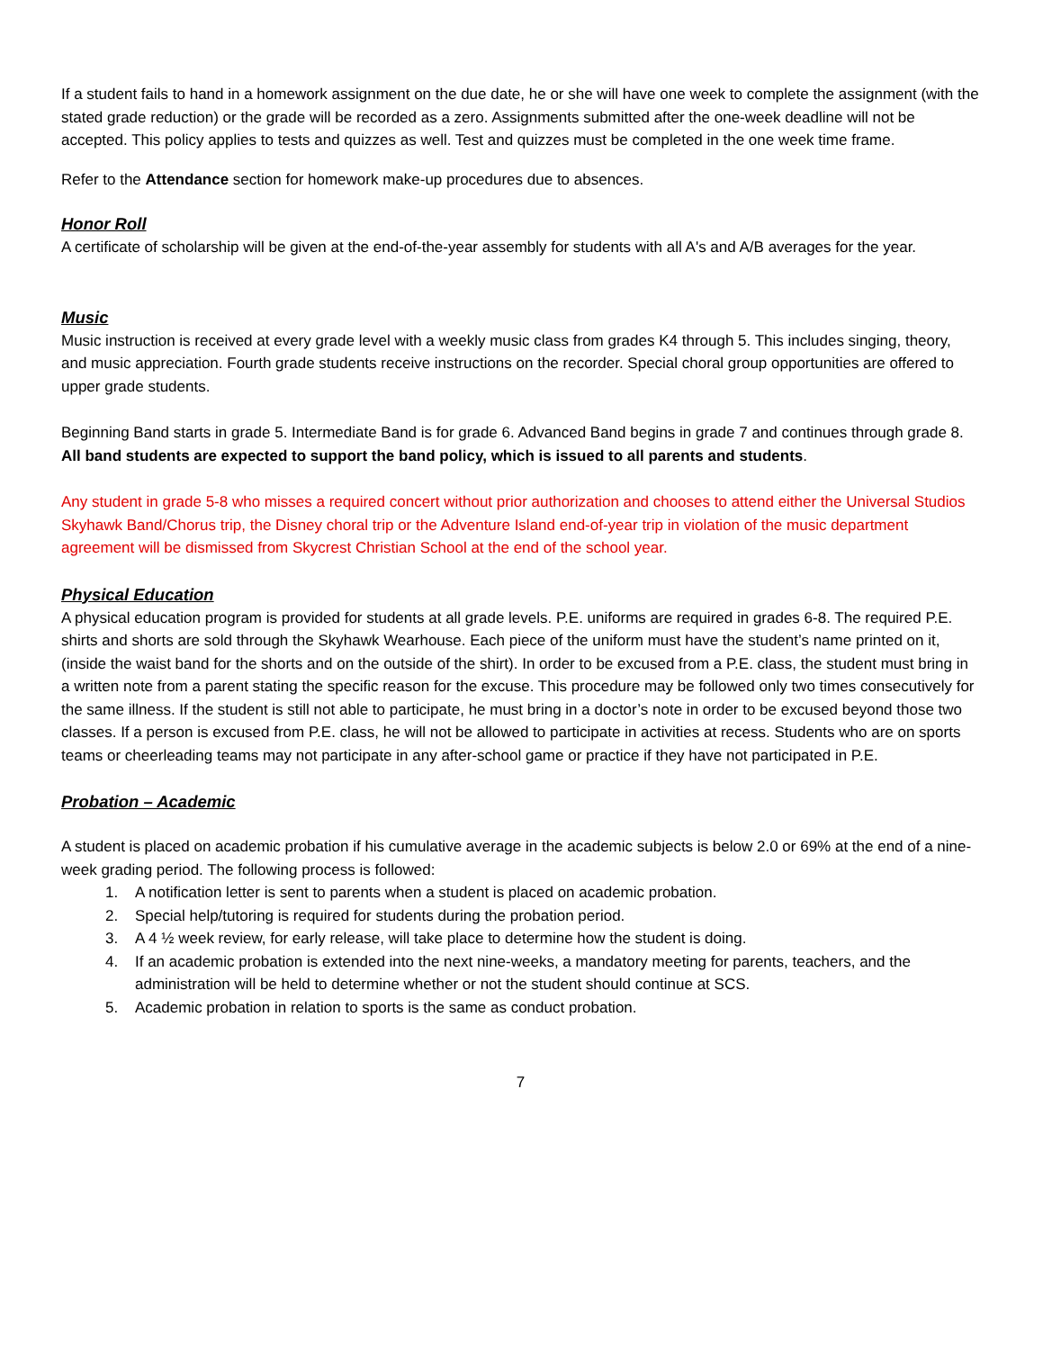If a student fails to hand in a homework assignment on the due date, he or she will have one week to complete the assignment (with the stated grade reduction) or the grade will be recorded as a zero. Assignments submitted after the one-week deadline will not be accepted. This policy applies to tests and quizzes as well. Test and quizzes must be completed in the one week time frame.
Refer to the Attendance section for homework make-up procedures due to absences.
Honor Roll
A certificate of scholarship will be given at the end-of-the-year assembly for students with all A's and A/B averages for the year.
Music
Music instruction is received at every grade level with a weekly music class from grades K4 through 5. This includes singing, theory, and music appreciation. Fourth grade students receive instructions on the recorder. Special choral group opportunities are offered to upper grade students.
Beginning Band starts in grade 5. Intermediate Band is for grade 6. Advanced Band begins in grade 7 and continues through grade 8. All band students are expected to support the band policy, which is issued to all parents and students.
Any student in grade 5-8 who misses a required concert without prior authorization and chooses to attend either the Universal Studios Skyhawk Band/Chorus trip, the Disney choral trip or the Adventure Island end-of-year trip in violation of the music department agreement will be dismissed from Skycrest Christian School at the end of the school year.
Physical Education
A physical education program is provided for students at all grade levels. P.E. uniforms are required in grades 6-8. The required P.E. shirts and shorts are sold through the Skyhawk Wearhouse. Each piece of the uniform must have the student’s name printed on it, (inside the waist band for the shorts and on the outside of the shirt). In order to be excused from a P.E. class, the student must bring in a written note from a parent stating the specific reason for the excuse. This procedure may be followed only two times consecutively for the same illness. If the student is still not able to participate, he must bring in a doctor’s note in order to be excused beyond those two classes. If a person is excused from P.E. class, he will not be allowed to participate in activities at recess. Students who are on sports teams or cheerleading teams may not participate in any after-school game or practice if they have not participated in P.E.
Probation – Academic
A student is placed on academic probation if his cumulative average in the academic subjects is below 2.0 or 69% at the end of a nine-week grading period. The following process is followed:
1. A notification letter is sent to parents when a student is placed on academic probation.
2. Special help/tutoring is required for students during the probation period.
3. A 4 ½ week review, for early release, will take place to determine how the student is doing.
4. If an academic probation is extended into the next nine-weeks, a mandatory meeting for parents, teachers, and the administration will be held to determine whether or not the student should continue at SCS.
5. Academic probation in relation to sports is the same as conduct probation.
7